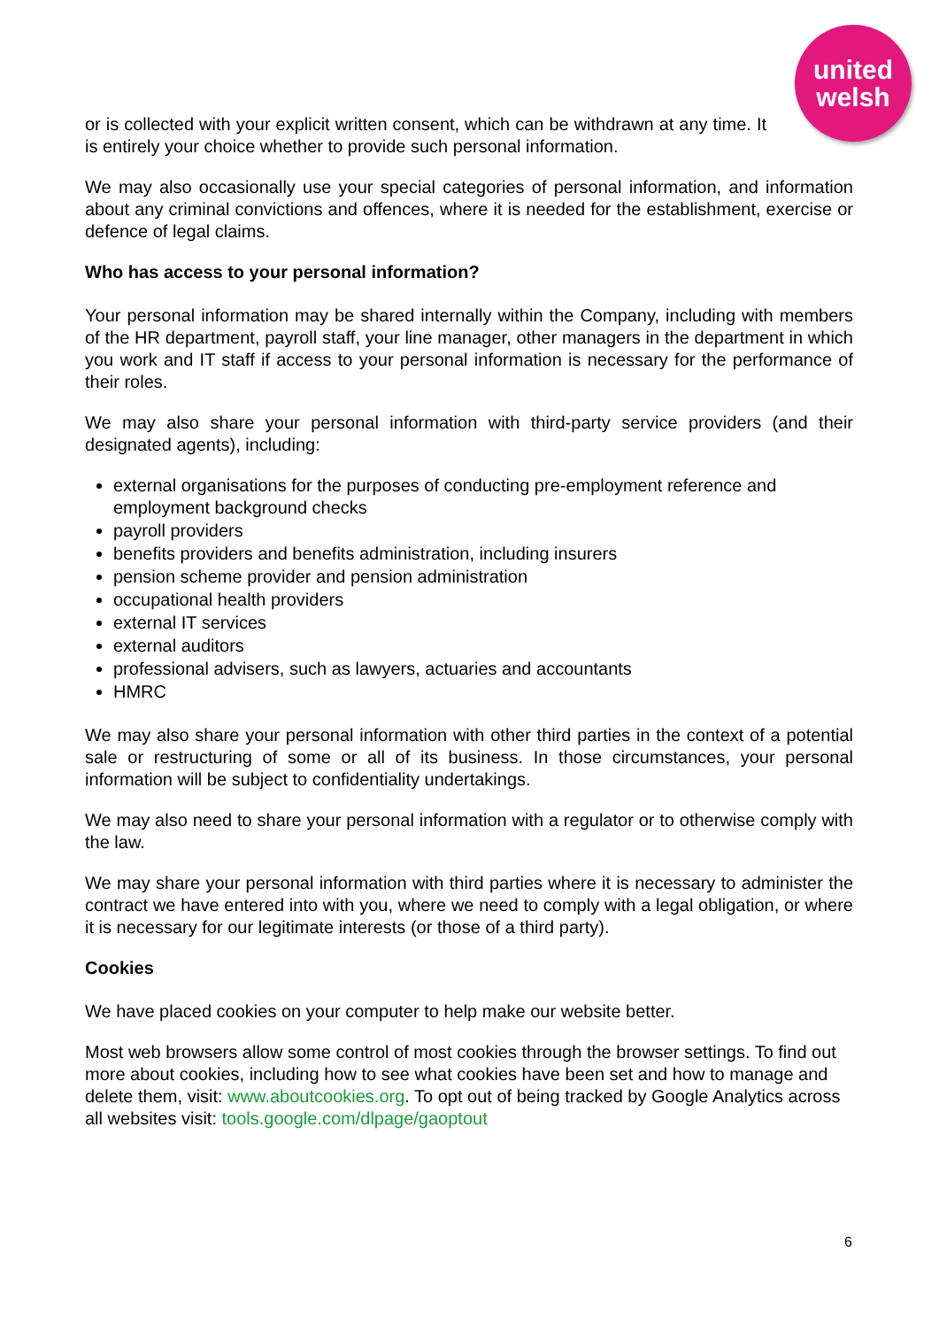united
welsh
or is collected with your explicit written consent, which can be withdrawn at any time. It is entirely your choice whether to provide such personal information.
We may also occasionally use your special categories of personal information, and information about any criminal convictions and offences, where it is needed for the establishment, exercise or defence of legal claims.
Who has access to your personal information?
Your personal information may be shared internally within the Company, including with members of the HR department, payroll staff, your line manager, other managers in the department in which you work and IT staff if access to your personal information is necessary for the performance of their roles.
We may also share your personal information with third-party service providers (and their designated agents), including:
external organisations for the purposes of conducting pre-employment reference and employment background checks
payroll providers
benefits providers and benefits administration, including insurers
pension scheme provider and pension administration
occupational health providers
external IT services
external auditors
professional advisers, such as lawyers, actuaries and accountants
HMRC
We may also share your personal information with other third parties in the context of a potential sale or restructuring of some or all of its business. In those circumstances, your personal information will be subject to confidentiality undertakings.
We may also need to share your personal information with a regulator or to otherwise comply with the law.
We may share your personal information with third parties where it is necessary to administer the contract we have entered into with you, where we need to comply with a legal obligation, or where it is necessary for our legitimate interests (or those of a third party).
Cookies
We have placed cookies on your computer to help make our website better.
Most web browsers allow some control of most cookies through the browser settings. To find out more about cookies, including how to see what cookies have been set and how to manage and delete them, visit: www.aboutcookies.org. To opt out of being tracked by Google Analytics across all websites visit: tools.google.com/dlpage/gaoptout
6